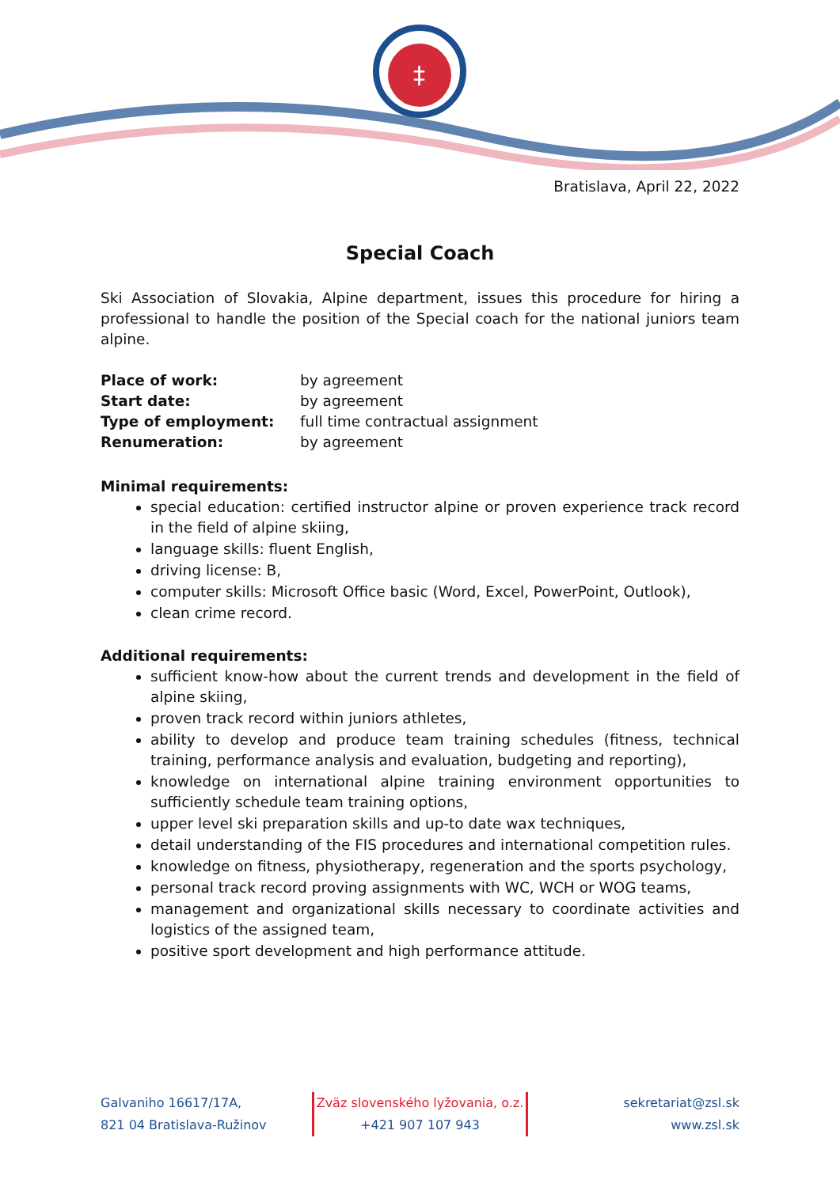‡
Bratislava, April 22, 2022
Special Coach
Ski Association of Slovakia, Alpine department, issues this procedure for hiring a professional to handle the position of the Special coach for the national juniors team alpine.
| Place of work: | by agreement |
| Start date: | by agreement |
| Type of employment: | full time contractual assignment |
| Renumeration: | by agreement |
Minimal requirements:
special education: certified instructor alpine or proven experience track record in the field of alpine skiing,
language skills: fluent English,
driving license: B,
computer skills: Microsoft Office basic (Word, Excel, PowerPoint, Outlook),
clean crime record.
Additional requirements:
sufficient know-how about the current trends and development in the field of alpine skiing,
proven track record within juniors athletes,
ability to develop and produce team training schedules (fitness, technical training, performance analysis and evaluation, budgeting and reporting),
knowledge on international alpine training environment opportunities to sufficiently schedule team training options,
upper level ski preparation skills and up-to date wax techniques,
detail understanding of the FIS procedures and international competition rules.
knowledge on fitness, physiotherapy, regeneration and the sports psychology,
personal track record proving assignments with WC, WCH or WOG teams,
management and organizational skills necessary to coordinate activities and logistics of the assigned team,
positive sport development and high performance attitude.
Galvaniho 16617/17A,
821 04 Bratislava-Ružinov
Zväz slovenského lyžovania, o.z.
+421 907 107 943
sekretariat@zsl.sk
www.zsl.sk